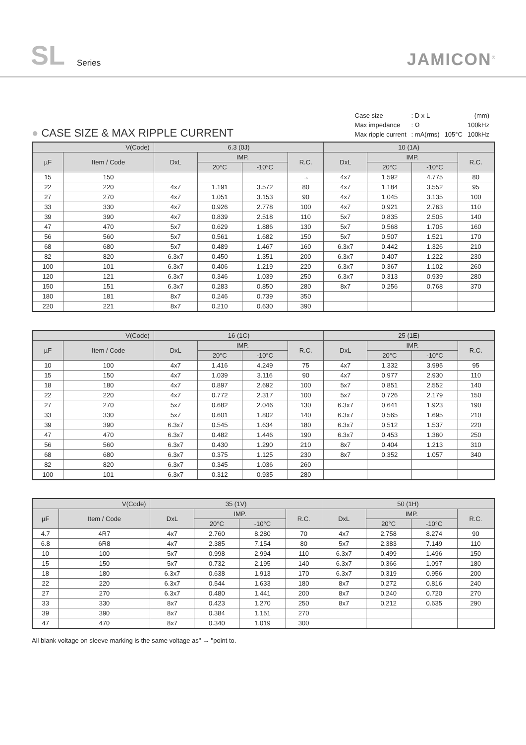SL Series JAMICON<sup>®</sup>
● CASE SIZE & MAX RIPPLE CURRENT
| Case size | : D x L | | (mm) |
| Max impedance | : Ω | | 100kHz |
| Max ripple current | : mA(rms) | 105°C | 100kHz |
| V(Code) | | 6.3 (0J) | | | | 10 (1A) | | | |
| --- | --- | --- | --- | --- | --- | --- | --- | --- | --- |
| µF | Item / Code | DxL | IMP. | | R.C. | DxL | IMP. | | R.C. |
| | | | 20°C | -10°C | | | 20°C | -10°C | |
| 15 | 150 | | | | → | 4x7 | 1.592 | 4.775 | 80 |
| 22 | 220 | 4x7 | 1.191 | 3.572 | 80 | 4x7 | 1.184 | 3.552 | 95 |
| 27 | 270 | 4x7 | 1.051 | 3.153 | 90 | 4x7 | 1.045 | 3.135 | 100 |
| 33 | 330 | 4x7 | 0.926 | 2.778 | 100 | 4x7 | 0.921 | 2.763 | 110 |
| 39 | 390 | 4x7 | 0.839 | 2.518 | 110 | 5x7 | 0.835 | 2.505 | 140 |
| 47 | 470 | 5x7 | 0.629 | 1.886 | 130 | 5x7 | 0.568 | 1.705 | 160 |
| 56 | 560 | 5x7 | 0.561 | 1.682 | 150 | 5x7 | 0.507 | 1.521 | 170 |
| 68 | 680 | 5x7 | 0.489 | 1.467 | 160 | 6.3x7 | 0.442 | 1.326 | 210 |
| 82 | 820 | 6.3x7 | 0.450 | 1.351 | 200 | 6.3x7 | 0.407 | 1.222 | 230 |
| 100 | 101 | 6.3x7 | 0.406 | 1.219 | 220 | 6.3x7 | 0.367 | 1.102 | 260 |
| 120 | 121 | 6.3x7 | 0.346 | 1.039 | 250 | 6.3x7 | 0.313 | 0.939 | 280 |
| 150 | 151 | 6.3x7 | 0.283 | 0.850 | 280 | 8x7 | 0.256 | 0.768 | 370 |
| 180 | 181 | 8x7 | 0.246 | 0.739 | 350 | | | | |
| 220 | 221 | 8x7 | 0.210 | 0.630 | 390 | | | | |
| V(Code) | | 16 (1C) | | | | 25 (1E) | | | |
| --- | --- | --- | --- | --- | --- | --- | --- | --- | --- |
| µF | Item / Code | DxL | IMP. | | R.C. | DxL | IMP. | | R.C. |
| | | | 20°C | -10°C | | | 20°C | -10°C | |
| 10 | 100 | 4x7 | 1.416 | 4.249 | 75 | 4x7 | 1.332 | 3.995 | 95 |
| 15 | 150 | 4x7 | 1.039 | 3.116 | 90 | 4x7 | 0.977 | 2.930 | 110 |
| 18 | 180 | 4x7 | 0.897 | 2.692 | 100 | 5x7 | 0.851 | 2.552 | 140 |
| 22 | 220 | 4x7 | 0.772 | 2.317 | 100 | 5x7 | 0.726 | 2.179 | 150 |
| 27 | 270 | 5x7 | 0.682 | 2.046 | 130 | 6.3x7 | 0.641 | 1.923 | 190 |
| 33 | 330 | 5x7 | 0.601 | 1.802 | 140 | 6.3x7 | 0.565 | 1.695 | 210 |
| 39 | 390 | 6.3x7 | 0.545 | 1.634 | 180 | 6.3x7 | 0.512 | 1.537 | 220 |
| 47 | 470 | 6.3x7 | 0.482 | 1.446 | 190 | 6.3x7 | 0.453 | 1.360 | 250 |
| 56 | 560 | 6.3x7 | 0.430 | 1.290 | 210 | 8x7 | 0.404 | 1.213 | 310 |
| 68 | 680 | 6.3x7 | 0.375 | 1.125 | 230 | 8x7 | 0.352 | 1.057 | 340 |
| 82 | 820 | 6.3x7 | 0.345 | 1.036 | 260 | | | | |
| 100 | 101 | 6.3x7 | 0.312 | 0.935 | 280 | | | | |
| V(Code) | | 35 (1V) | | | | 50 (1H) | | | |
| --- | --- | --- | --- | --- | --- | --- | --- | --- | --- |
| µF | Item / Code | DxL | IMP. | | R.C. | DxL | IMP. | | R.C. |
| | | | 20°C | -10°C | | | 20°C | -10°C | |
| 4.7 | 4R7 | 4x7 | 2.760 | 8.280 | 70 | 4x7 | 2.758 | 8.274 | 90 |
| 6.8 | 6R8 | 4x7 | 2.385 | 7.154 | 80 | 5x7 | 2.383 | 7.149 | 110 |
| 10 | 100 | 5x7 | 0.998 | 2.994 | 110 | 6.3x7 | 0.499 | 1.496 | 150 |
| 15 | 150 | 5x7 | 0.732 | 2.195 | 140 | 6.3x7 | 0.366 | 1.097 | 180 |
| 18 | 180 | 6.3x7 | 0.638 | 1.913 | 170 | 6.3x7 | 0.319 | 0.956 | 200 |
| 22 | 220 | 6.3x7 | 0.544 | 1.633 | 180 | 8x7 | 0.272 | 0.816 | 240 |
| 27 | 270 | 6.3x7 | 0.480 | 1.441 | 200 | 8x7 | 0.240 | 0.720 | 270 |
| 33 | 330 | 8x7 | 0.423 | 1.270 | 250 | 8x7 | 0.212 | 0.635 | 290 |
| 39 | 390 | 8x7 | 0.384 | 1.151 | 270 | | | | |
| 47 | 470 | 8x7 | 0.340 | 1.019 | 300 | | | | |
All blank voltage on sleeve marking is the same voltage as" → "point to.